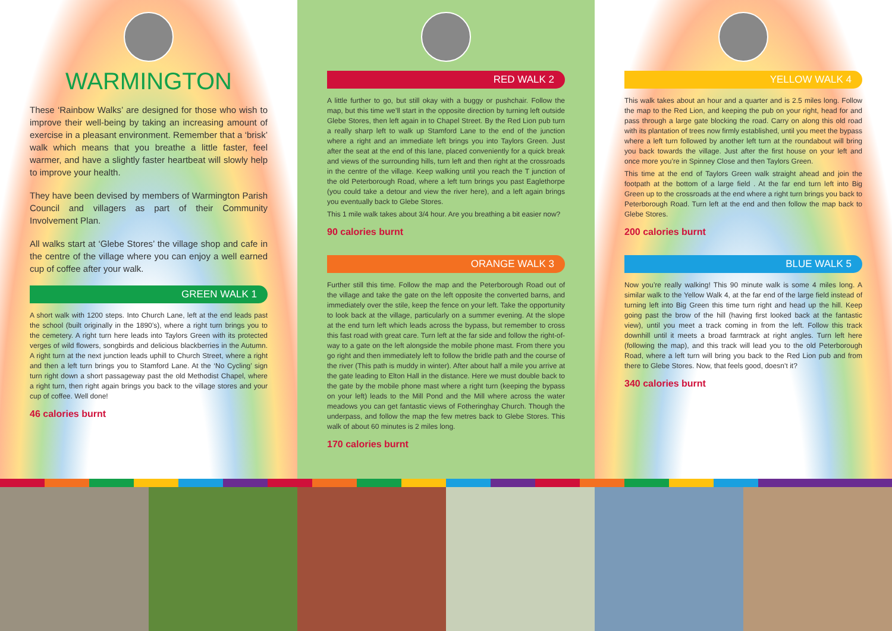WARMINGTON
These ‘Rainbow Walks’ are designed for those who wish to improve their well-being by taking an increasing amount of exercise in a pleasant environment. Remember that a ‘brisk’ walk which means that you breathe a little faster, feel warmer, and have a slightly faster heartbeat will slowly help to improve your health.
They have been devised by members of Warmington Parish Council and villagers as part of their Community Involvement Plan.
All walks start at ‘Glebe Stores’ the village shop and cafe in the centre of the village where you can enjoy a well earned cup of coffee after your walk.
GREEN WALK 1
A short walk with 1200 steps. Into Church Lane, left at the end leads past the school (built originally in the 1890’s), where a right turn brings you to the cemetery. A right turn here leads into Taylors Green with its protected verges of wild flowers, songbirds and delicious blackberries in the Autumn. A right turn at the next junction leads uphill to Church Street, where a right and then a left turn brings you to Stamford Lane. At the ‘No Cycling’ sign turn right down a short passageway past the old Methodist Chapel, where a right turn, then right again brings you back to the village stores and your cup of coffee. Well done!
46 calories burnt
RED WALK 2
A little further to go, but still okay with a buggy or pushchair. Follow the map, but this time we’ll start in the opposite direction by turning left outside Glebe Stores, then left again in to Chapel Street. By the Red Lion pub turn a really sharp left to walk up Stamford Lane to the end of the junction where a right and an immediate left brings you into Taylors Green. Just after the seat at the end of this lane, placed conveniently for a quick break and views of the surrounding hills, turn left and then right at the crossroads in the centre of the village. Keep walking until you reach the T junction of the old Peterborough Road, where a left turn brings you past Eaglethorpe (you could take a detour and view the river here), and a left again brings you eventually back to Glebe Stores.
This 1 mile walk takes about 3/4 hour. Are you breathing a bit easier now?
90 calories burnt
ORANGE WALK 3
Further still this time. Follow the map and the Peterborough Road out of the village and take the gate on the left opposite the converted barns, and immediately over the stile, keep the fence on your left. Take the opportunity to look back at the village, particularly on a summer evening. At the slope at the end turn left which leads across the bypass, but remember to cross this fast road with great care. Turn left at the far side and follow the right-of-way to a gate on the left alongside the mobile phone mast. From there you go right and then immediately left to follow the bridle path and the course of the river (This path is muddy in winter). After about half a mile you arrive at the gate leading to Elton Hall in the distance. Here we must double back to the gate by the mobile phone mast where a right turn (keeping the bypass on your left) leads to the Mill Pond and the Mill where across the water meadows you can get fantastic views of Fotheringhay Church. Though the underpass, and follow the map the few metres back to Glebe Stores. This walk of about 60 minutes is 2 miles long.
170 calories burnt
YELLOW WALK 4
This walk takes about an hour and a quarter and is 2.5 miles long. Follow the map to the Red Lion, and keeping the pub on your right, head for and pass through a large gate blocking the road. Carry on along this old road with its plantation of trees now firmly established, until you meet the bypass where a left turn followed by another left turn at the roundabout will bring you back towards the village. Just after the first house on your left and once more you’re in Spinney Close and then Taylors Green.
This time at the end of Taylors Green walk straight ahead and join the footpath at the bottom of a large field . At the far end turn left into Big Green up to the crossroads at the end where a right turn brings you back to Peterborough Road. Turn left at the end and then follow the map back to Glebe Stores.
200 calories burnt
BLUE WALK 5
Now you’re really walking! This 90 minute walk is some 4 miles long. A similar walk to the Yellow Walk 4, at the far end of the large field instead of turning left into Big Green this time turn right and head up the hill. Keep going past the brow of the hill (having first looked back at the fantastic view), until you meet a track coming in from the left. Follow this track downhill until it meets a broad farmtrack at right angles. Turn left here (following the map), and this track will lead you to the old Peterborough Road, where a left turn will bring you back to the Red Lion pub and from there to Glebe Stores. Now, that feels good, doesn’t it?
340 calories burnt